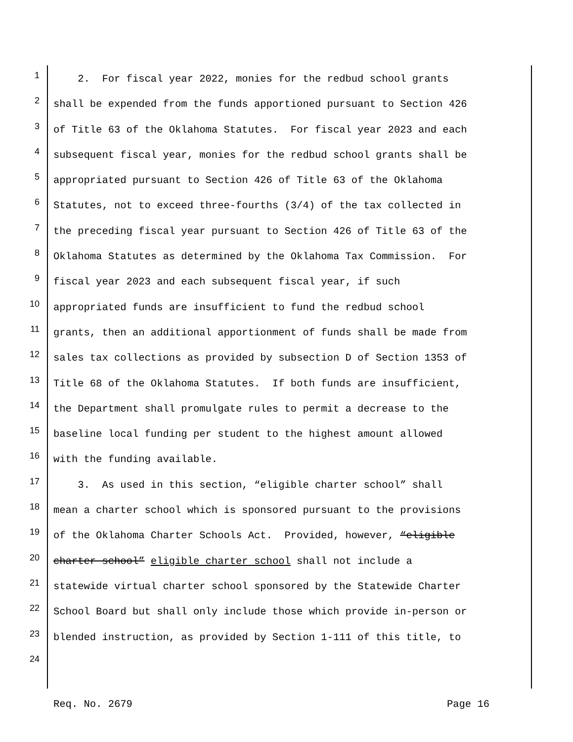1 2. For fiscal year 2022, monies for the redbud school grants
2 shall be expended from the funds apportioned pursuant to Section 426
3 of Title 63 of the Oklahoma Statutes. For fiscal year 2023 and each
4 subsequent fiscal year, monies for the redbud school grants shall be
5 appropriated pursuant to Section 426 of Title 63 of the Oklahoma
6 Statutes, not to exceed three-fourths (3/4) of the tax collected in
7 the preceding fiscal year pursuant to Section 426 of Title 63 of the
8 Oklahoma Statutes as determined by the Oklahoma Tax Commission. For
9 fiscal year 2023 and each subsequent fiscal year, if such
10 appropriated funds are insufficient to fund the redbud school
11 grants, then an additional apportionment of funds shall be made from
12 sales tax collections as provided by subsection D of Section 1353 of
13 Title 68 of the Oklahoma Statutes. If both funds are insufficient,
14 the Department shall promulgate rules to permit a decrease to the
15 baseline local funding per student to the highest amount allowed
16 with the funding available.
17 3. As used in this section, “eligible charter school” shall
18 mean a charter school which is sponsored pursuant to the provisions
19 of the Oklahoma Charter Schools Act. Provided, however, “eligible
20 charter school” eligible charter school shall not include a
21 statewide virtual charter school sponsored by the Statewide Charter
22 School Board but shall only include those which provide in-person or
23 blended instruction, as provided by Section 1-111 of this title, to
24
Req. No. 2679 Page 16